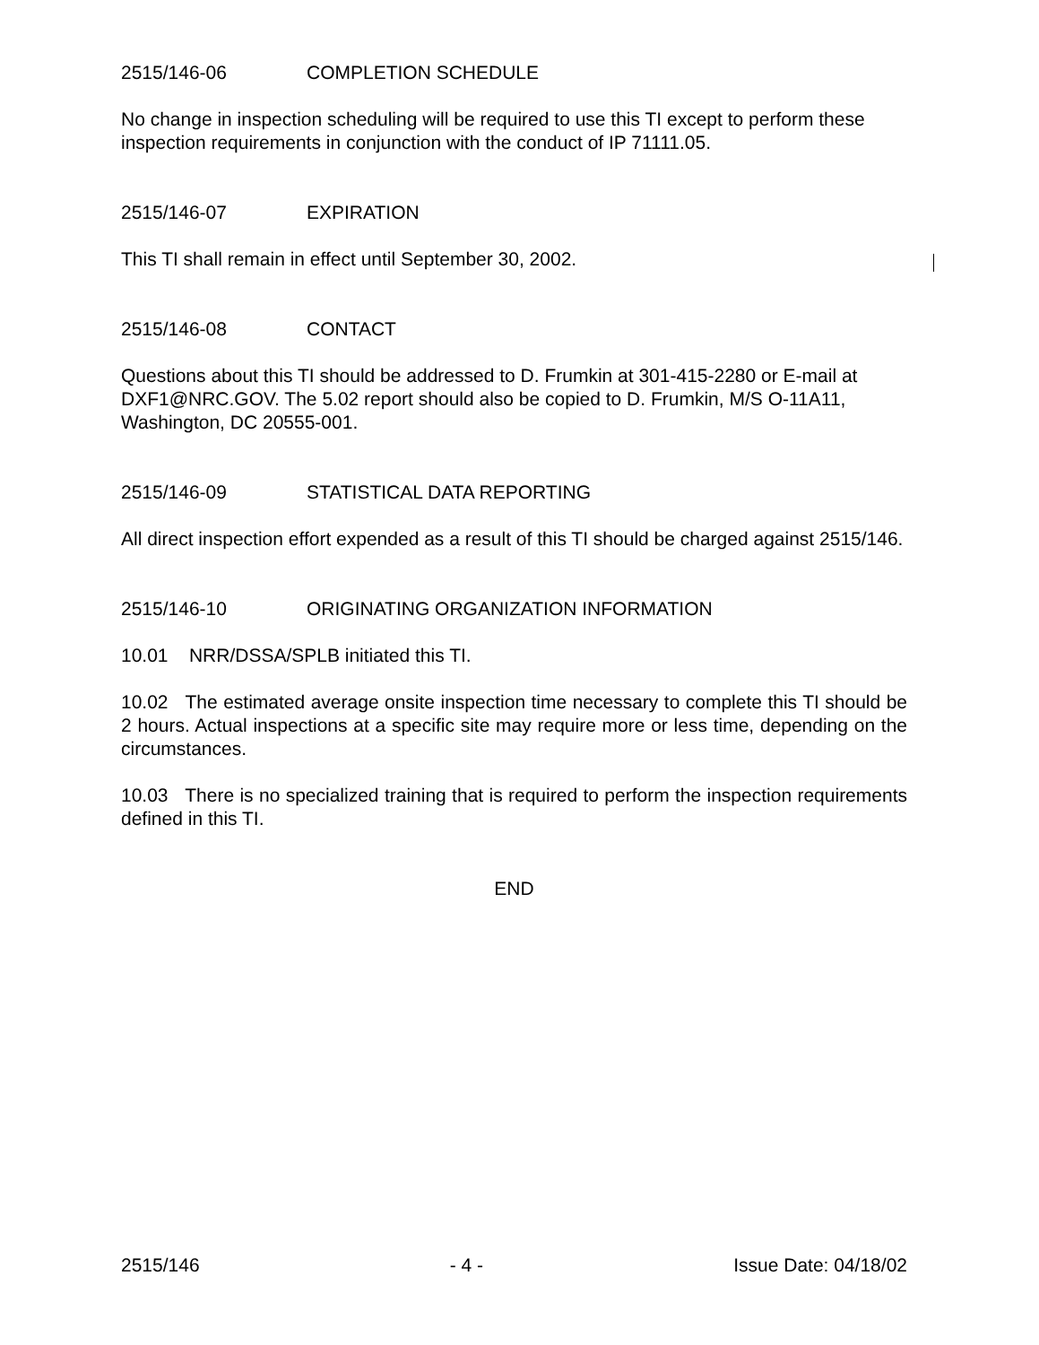2515/146-06 COMPLETION SCHEDULE
No change in inspection scheduling will be required to use this TI except to perform these inspection requirements in conjunction with the conduct of IP 71111.05.
2515/146-07 EXPIRATION
This TI shall remain in effect until September 30, 2002.
2515/146-08 CONTACT
Questions about this TI should be addressed to D. Frumkin at 301-415-2280 or E-mail at DXF1@NRC.GOV. The 5.02 report should also be copied to D. Frumkin, M/S O-11A11, Washington, DC 20555-001.
2515/146-09 STATISTICAL DATA REPORTING
All direct inspection effort expended as a result of this TI should be charged against 2515/146.
2515/146-10 ORIGINATING ORGANIZATION INFORMATION
10.01 NRR/DSSA/SPLB initiated this TI.
10.02 The estimated average onsite inspection time necessary to complete this TI should be 2 hours. Actual inspections at a specific site may require more or less time, depending on the circumstances.
10.03 There is no specialized training that is required to perform the inspection requirements defined in this TI.
END
2515/146 - 4 - Issue Date: 04/18/02